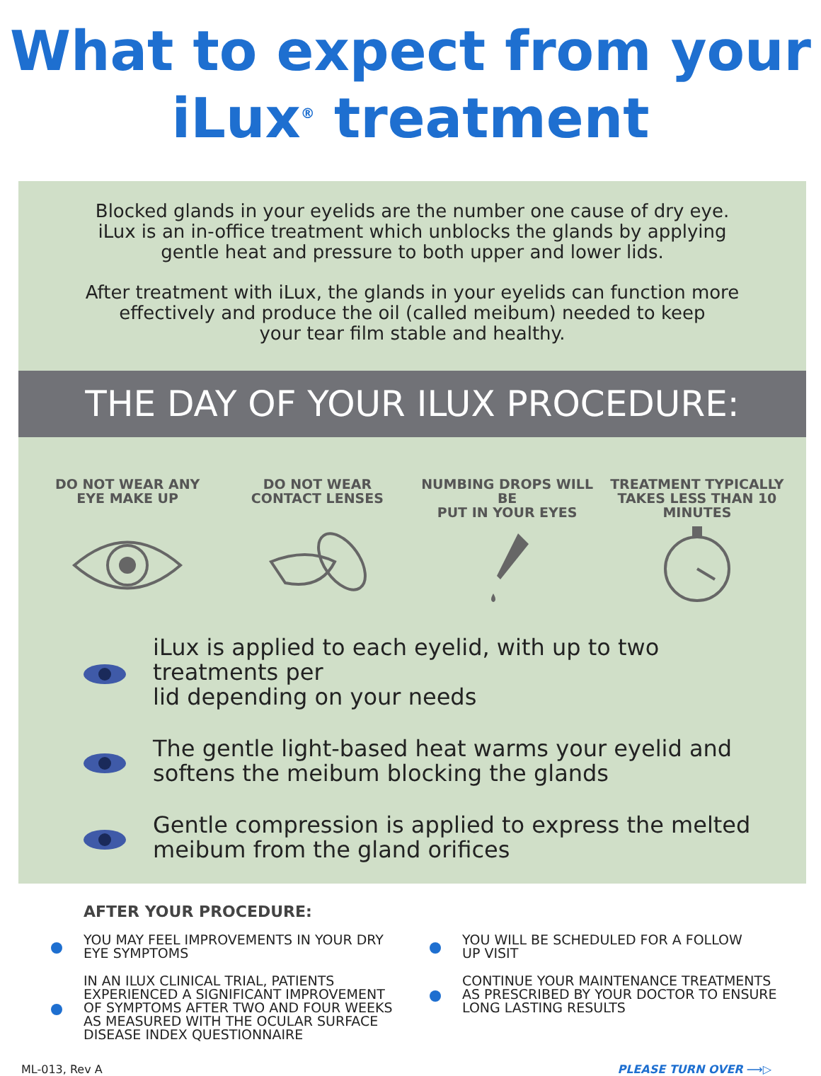What to expect from your
iLux<sup>®</sup> treatment
Blocked glands in your eyelids are the number one cause of dry eye.
iLux is an in-office treatment which unblocks the glands by applying
gentle heat and pressure to both upper and lower lids.
After treatment with iLux, the glands in your eyelids can function more
effectively and produce the oil (called meibum) needed to keep
your tear film stable and healthy.
THE DAY OF YOUR ILUX PROCEDURE:
DO NOT WEAR ANY
EYE MAKE UP
DO NOT WEAR
CONTACT LENSES
NUMBING DROPS WILL BE
PUT IN YOUR EYES
TREATMENT TYPICALLY
TAKES LESS THAN 10
MINUTES
iLux is applied to each eyelid, with up to two treatments per
lid depending on your needs
The gentle light-based heat warms your eyelid and
softens the meibum blocking the glands
Gentle compression is applied to express the melted
meibum from the gland orifices
AFTER YOUR PROCEDURE:
YOU MAY FEEL IMPROVEMENTS IN YOUR DRY
EYE SYMPTOMS
IN AN ILUX CLINICAL TRIAL, PATIENTS EXPERIENCED A SIGNIFICANT IMPROVEMENT OF SYMPTOMS AFTER TWO AND FOUR WEEKS AS MEASURED WITH THE OCULAR SURFACE DISEASE INDEX QUESTIONNAIRE
YOU WILL BE SCHEDULED FOR A FOLLOW
UP VISIT
CONTINUE YOUR MAINTENANCE TREATMENTS AS PRESCRIBED BY YOUR DOCTOR TO ENSURE LONG LASTING RESULTS
ML-013, Rev A PLEASE TURN OVER ⟶▷